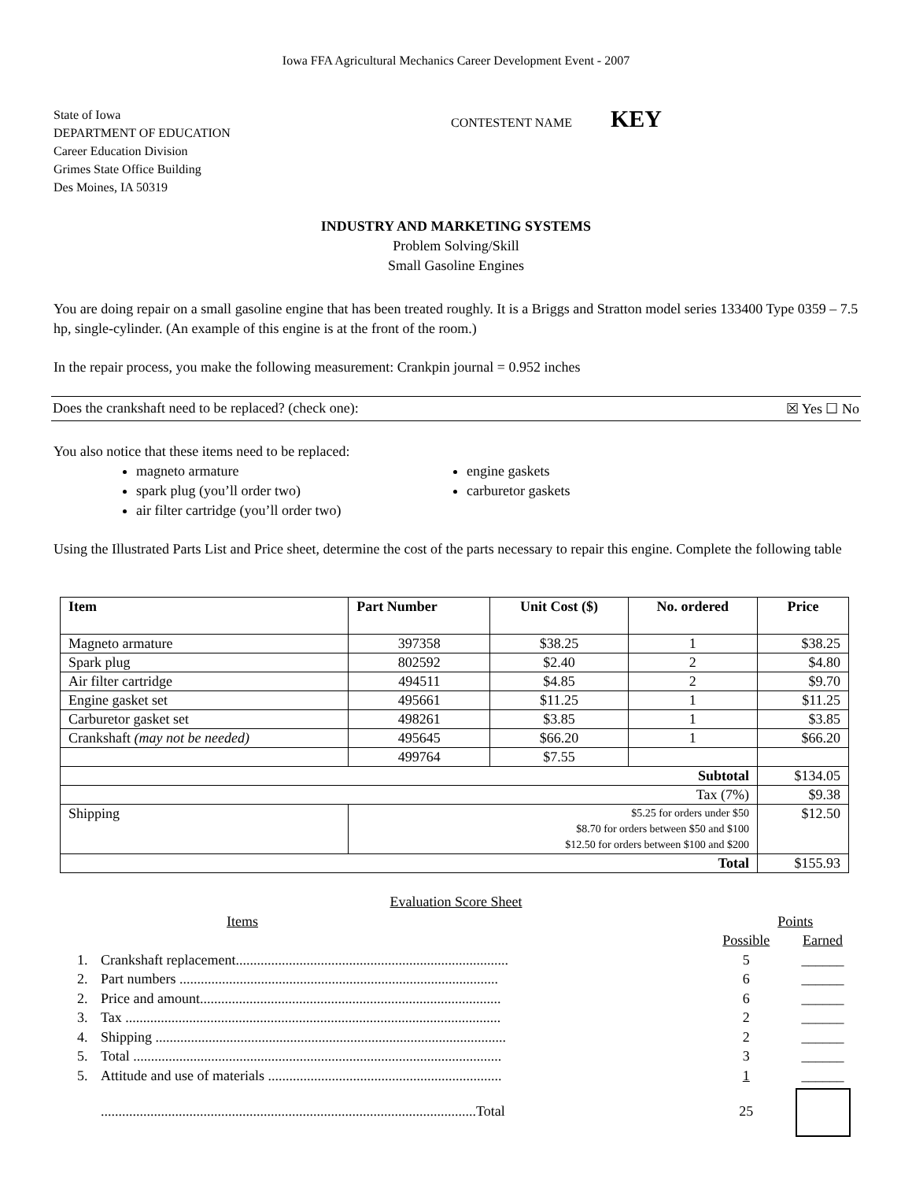Iowa FFA Agricultural Mechanics Career Development Event - 2007
State of Iowa
DEPARTMENT OF EDUCATION
Career Education Division
Grimes State Office Building
Des Moines, IA 50319
CONTESTENT NAME KEY
INDUSTRY AND MARKETING SYSTEMS
Problem Solving/Skill
Small Gasoline Engines
You are doing repair on a small gasoline engine that has been treated roughly. It is a Briggs and Stratton model series 133400 Type 0359 – 7.5 hp, single-cylinder. (An example of this engine is at the front of the room.)
In the repair process, you make the following measurement: Crankpin journal = 0.952 inches
Does the crankshaft need to be replaced? (check one): ☒ Yes ☐ No
You also notice that these items need to be replaced:
magneto armature
spark plug (you’ll order two)
air filter cartridge (you’ll order two)
engine gaskets
carburetor gaskets
Using the Illustrated Parts List and Price sheet, determine the cost of the parts necessary to repair this engine. Complete the following table
| Item | Part Number | Unit Cost ($) | No. ordered | Price |
| --- | --- | --- | --- | --- |
| Magneto armature | 397358 | $38.25 | 1 | $38.25 |
| Spark plug | 802592 | $2.40 | 2 | $4.80 |
| Air filter cartridge | 494511 | $4.85 | 2 | $9.70 |
| Engine gasket set | 495661 | $11.25 | 1 | $11.25 |
| Carburetor gasket set | 498261 | $3.85 | 1 | $3.85 |
| Crankshaft (may not be needed) | 495645 | $66.20 | 1 | $66.20 |
| | 499764 | $7.55 | | |
| Subtotal | | | | $134.05 |
| Tax (7%) | | | | $9.38 |
| Shipping | $5.25 for orders under $50 $8.70 for orders between $50 and $100 $12.50 for orders between $100 and $200 | | | $12.50 |
| Total | | | | $155.93 |
Evaluation Score Sheet
| Items | | Points | |
| | | Possible | Earned |
| 1. | Crankshaft replacement............................................................................. | 5 | ______ |
| 2. | Part numbers .......................................................................................... | 6 | ______ |
| 2. | Price and amount..................................................................................... | 6 | ______ |
| 3. | Tax .......................................................................................................... | 2 | ______ |
| 4. | Shipping ................................................................................................... | 2 | ______ |
| 5. | Total ........................................................................................................ | 3 | ______ |
| 5. | Attitude and use of materials .................................................................. | 1 | ______ |
| | ..........................................................................................................Total | 25 | |